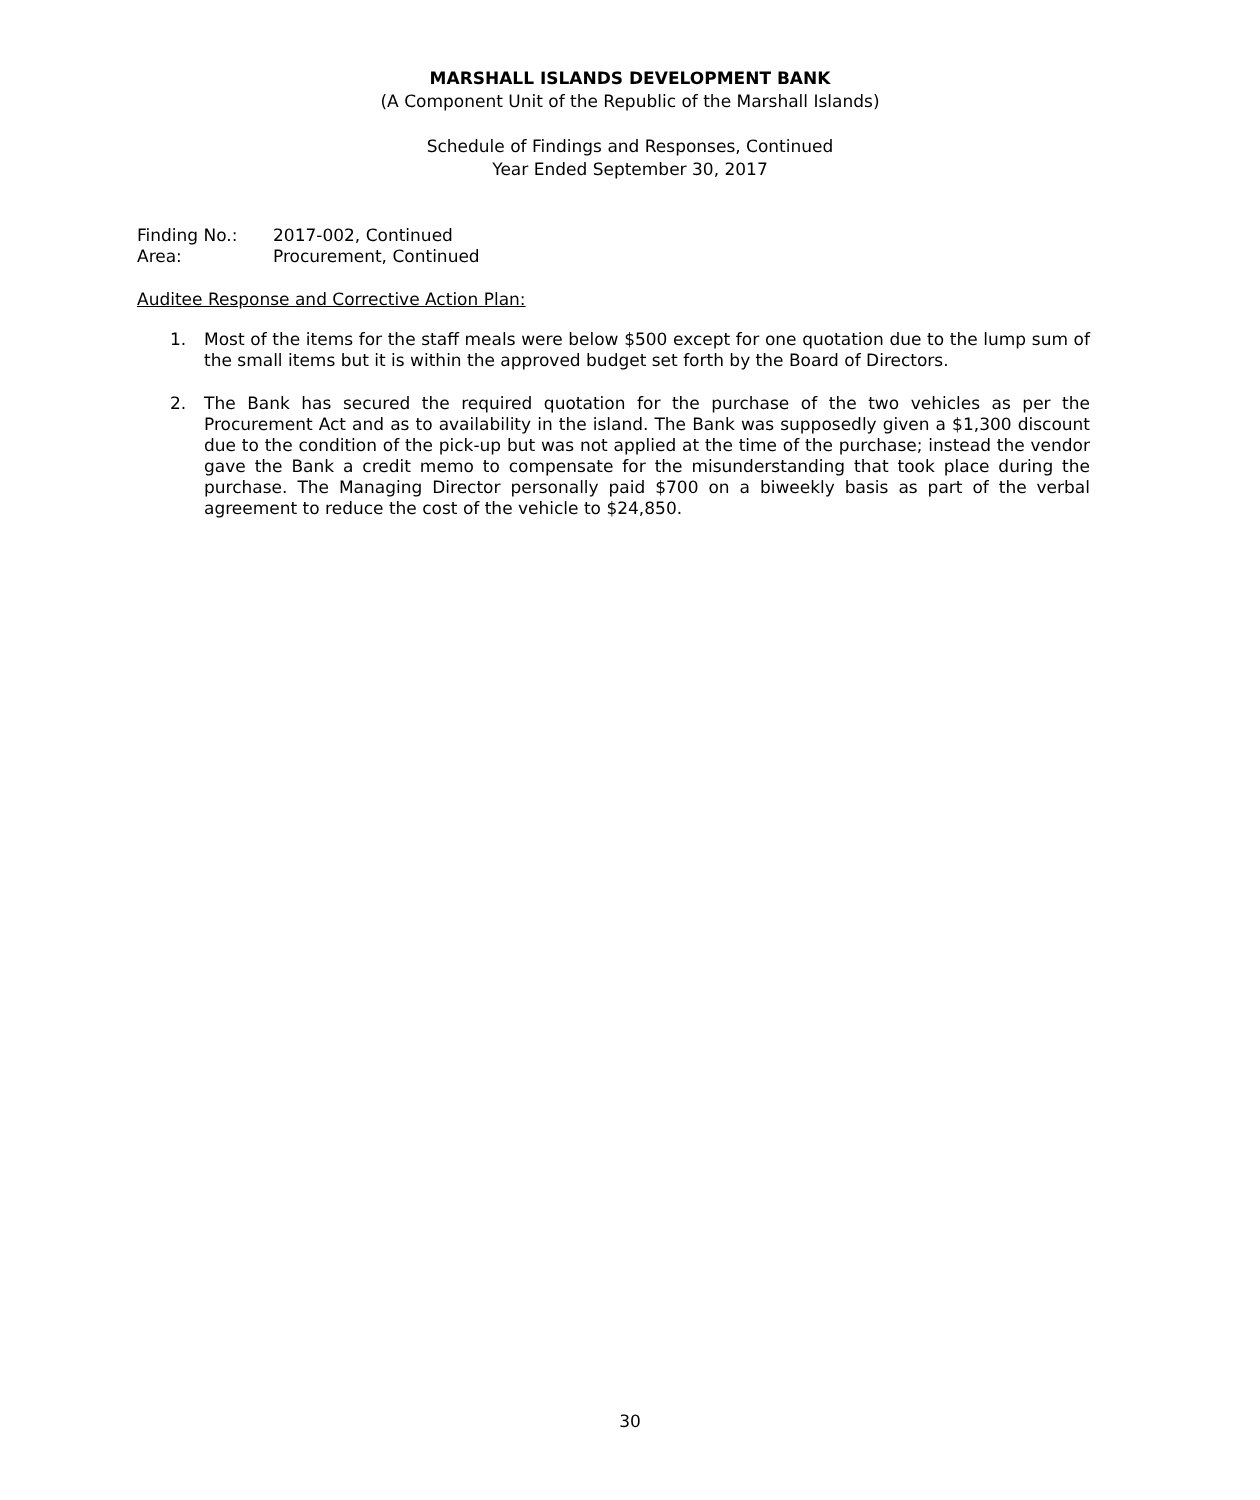MARSHALL ISLANDS DEVELOPMENT BANK
(A Component Unit of the Republic of the Marshall Islands)
Schedule of Findings and Responses, Continued
Year Ended September 30, 2017
| Finding No.: | 2017-002, Continued |
| Area: | Procurement, Continued |
Auditee Response and Corrective Action Plan:
1. Most of the items for the staff meals were below $500 except for one quotation due to the lump sum of the small items but it is within the approved budget set forth by the Board of Directors.
2. The Bank has secured the required quotation for the purchase of the two vehicles as per the Procurement Act and as to availability in the island. The Bank was supposedly given a $1,300 discount due to the condition of the pick-up but was not applied at the time of the purchase; instead the vendor gave the Bank a credit memo to compensate for the misunderstanding that took place during the purchase. The Managing Director personally paid $700 on a biweekly basis as part of the verbal agreement to reduce the cost of the vehicle to $24,850.
30